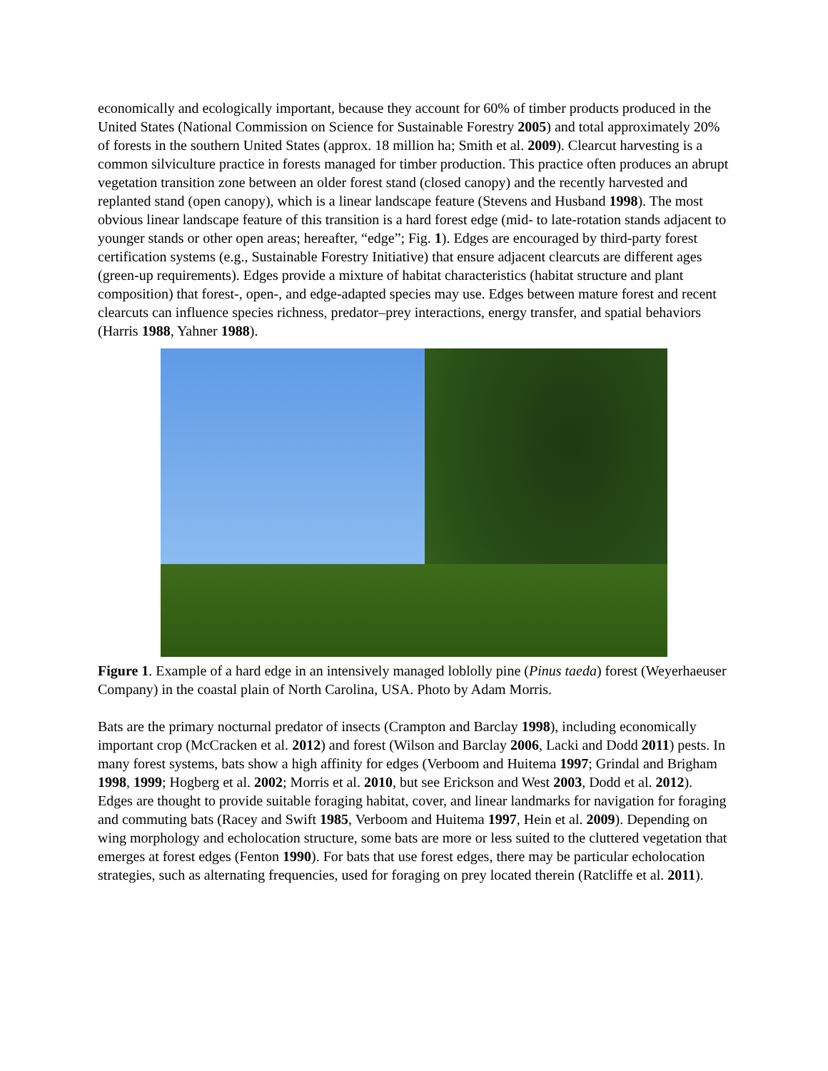economically and ecologically important, because they account for 60% of timber products produced in the United States (National Commission on Science for Sustainable Forestry 2005) and total approximately 20% of forests in the southern United States (approx. 18 million ha; Smith et al. 2009). Clearcut harvesting is a common silviculture practice in forests managed for timber production. This practice often produces an abrupt vegetation transition zone between an older forest stand (closed canopy) and the recently harvested and replanted stand (open canopy), which is a linear landscape feature (Stevens and Husband 1998). The most obvious linear landscape feature of this transition is a hard forest edge (mid- to late-rotation stands adjacent to younger stands or other open areas; hereafter, “edge”; Fig. 1). Edges are encouraged by third-party forest certification systems (e.g., Sustainable Forestry Initiative) that ensure adjacent clearcuts are different ages (green-up requirements). Edges provide a mixture of habitat characteristics (habitat structure and plant composition) that forest-, open-, and edge-adapted species may use. Edges between mature forest and recent clearcuts can influence species richness, predator–prey interactions, energy transfer, and spatial behaviors (Harris 1988, Yahner 1988).
Figure 1. Example of a hard edge in an intensively managed loblolly pine (Pinus taeda) forest (Weyerhaeuser Company) in the coastal plain of North Carolina, USA. Photo by Adam Morris.
Bats are the primary nocturnal predator of insects (Crampton and Barclay 1998), including economically important crop (McCracken et al. 2012) and forest (Wilson and Barclay 2006, Lacki and Dodd 2011) pests. In many forest systems, bats show a high affinity for edges (Verboom and Huitema 1997; Grindal and Brigham 1998, 1999; Hogberg et al. 2002; Morris et al. 2010, but see Erickson and West 2003, Dodd et al. 2012). Edges are thought to provide suitable foraging habitat, cover, and linear landmarks for navigation for foraging and commuting bats (Racey and Swift 1985, Verboom and Huitema 1997, Hein et al. 2009). Depending on wing morphology and echolocation structure, some bats are more or less suited to the cluttered vegetation that emerges at forest edges (Fenton 1990). For bats that use forest edges, there may be particular echolocation strategies, such as alternating frequencies, used for foraging on prey located therein (Ratcliffe et al. 2011).